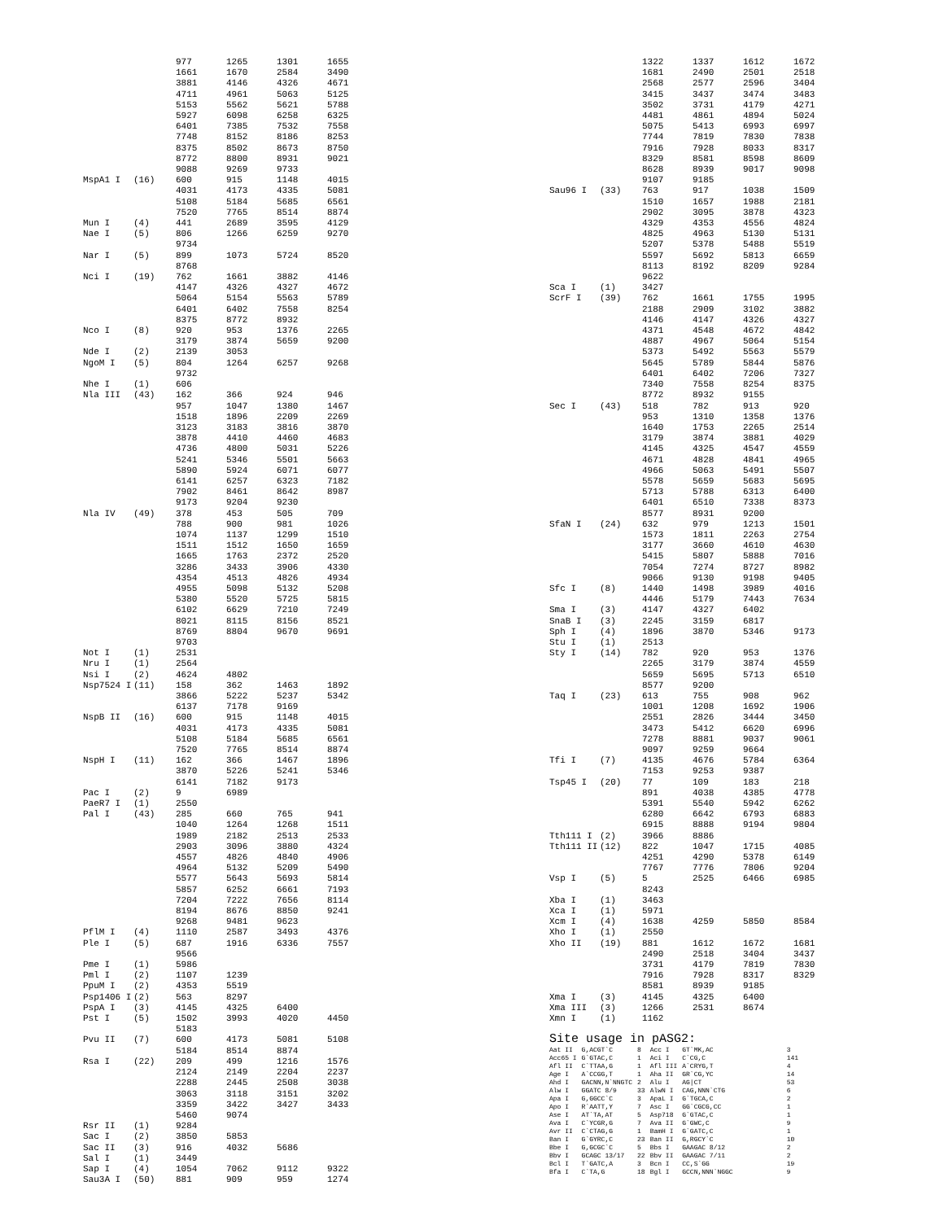| | | 977 | 1265 | 1301 | 1655 |
| | | 1661 | 1670 | 2584 | 3490 |
| | | 3881 | 4146 | 4326 | 4671 |
| | | 4711 | 4961 | 5063 | 5125 |
| | | 5153 | 5562 | 5621 | 5788 |
| | | 5927 | 6098 | 6258 | 6325 |
| | | 6401 | 7385 | 7532 | 7558 |
| | | 7748 | 8152 | 8186 | 8253 |
| | | 8375 | 8502 | 8673 | 8750 |
| | | 8772 | 8800 | 8931 | 9021 |
| | | 9088 | 9269 | 9733 | |
| MspA1 I | (16) | 600 | 915 | 1148 | 4015 |
| | | 4031 | 4173 | 4335 | 5081 |
| | | 5108 | 5184 | 5685 | 6561 |
| | | 7520 | 7765 | 8514 | 8874 |
| Mun I | (4) | 441 | 2689 | 3595 | 4129 |
| Nae I | (5) | 806 | 1266 | 6259 | 9270 |
| | | 9734 | | | |
| Nar I | (5) | 899 | 1073 | 5724 | 8520 |
| | | 8768 | | | |
| Nci I | (19) | 762 | 1661 | 3882 | 4146 |
| | | 4147 | 4326 | 4327 | 4672 |
| | | 5064 | 5154 | 5563 | 5789 |
| | | 6401 | 6402 | 7558 | 8254 |
| | | 8375 | 8772 | 8932 | |
| Nco I | (8) | 920 | 953 | 1376 | 2265 |
| | | 3179 | 3874 | 5659 | 9200 |
| Nde I | (2) | 2139 | 3053 | | |
| NgoM I | (5) | 804 | 1264 | 6257 | 9268 |
| | | 9732 | | | |
| Nhe I | (1) | 606 | | | |
| Nla III | (43) | 162 | 366 | 924 | 946 |
| | | 957 | 1047 | 1380 | 1467 |
| | | 1518 | 1896 | 2209 | 2269 |
| | | 3123 | 3183 | 3816 | 3870 |
| | | 3878 | 4410 | 4460 | 4683 |
| | | 4736 | 4800 | 5031 | 5226 |
| | | 5241 | 5346 | 5501 | 5663 |
| | | 5890 | 5924 | 6071 | 6077 |
| | | 6141 | 6257 | 6323 | 7182 |
| | | 7902 | 8461 | 8642 | 8987 |
| | | 9173 | 9204 | 9230 | |
| Nla IV | (49) | 378 | 453 | 505 | 709 |
| | | 788 | 900 | 981 | 1026 |
| | | 1074 | 1137 | 1299 | 1510 |
| | | 1511 | 1512 | 1650 | 1659 |
| | | 1665 | 1763 | 2372 | 2520 |
| | | 3286 | 3433 | 3906 | 4330 |
| | | 4354 | 4513 | 4826 | 4934 |
| | | 4955 | 5098 | 5132 | 5208 |
| | | 5380 | 5520 | 5725 | 5815 |
| | | 6102 | 6629 | 7210 | 7249 |
| | | 8021 | 8115 | 8156 | 8521 |
| | | 8769 | 8804 | 9670 | 9691 |
| | | 9703 | | | |
| Not I | (1) | 2531 | | | |
| Nru I | (1) | 2564 | | | |
| Nsi I | (2) | 4624 | 4802 | | |
| Nsp7524 I | (11) | 158 | 362 | 1463 | 1892 |
| | | 3866 | 5222 | 5237 | 5342 |
| | | 6137 | 7178 | 9169 | |
| NspB II | (16) | 600 | 915 | 1148 | 4015 |
| | | 4031 | 4173 | 4335 | 5081 |
| | | 5108 | 5184 | 5685 | 6561 |
| | | 7520 | 7765 | 8514 | 8874 |
| NspH I | (11) | 162 | 366 | 1467 | 1896 |
| | | 3870 | 5226 | 5241 | 5346 |
| | | 6141 | 7182 | 9173 | |
| Pac I | (2) | 9 | 6989 | | |
| PaeR7 I | (1) | 2550 | | | |
| Pal I | (43) | 285 | 660 | 765 | 941 |
| | | 1040 | 1264 | 1268 | 1511 |
| | | 1989 | 2182 | 2513 | 2533 |
| | | 2903 | 3096 | 3880 | 4324 |
| | | 4557 | 4826 | 4840 | 4906 |
| | | 4964 | 5132 | 5209 | 5490 |
| | | 5577 | 5643 | 5693 | 5814 |
| | | 5857 | 6252 | 6661 | 7193 |
| | | 7204 | 7222 | 7656 | 8114 |
| | | 8194 | 8676 | 8850 | 9241 |
| | | 9268 | 9481 | 9623 | |
| PflM I | (4) | 1110 | 2587 | 3493 | 4376 |
| Ple I | (5) | 687 | 1916 | 6336 | 7557 |
| | | 9566 | | | |
| Pme I | (1) | 5986 | | | |
| Pml I | (2) | 1107 | 1239 | | |
| PpuM I | (2) | 4353 | 5519 | | |
| Psp1406 I | (2) | 563 | 8297 | | |
| PspA I | (3) | 4145 | 4325 | 6400 | |
| Pst I | (5) | 1502 | 3993 | 4020 | 4450 |
| | | 5183 | | | |
| Pvu II | (7) | 600 | 4173 | 5081 | 5108 |
| | | 5184 | 8514 | 8874 | |
| Rsa I | (22) | 209 | 499 | 1216 | 1576 |
| | | 2124 | 2149 | 2204 | 2237 |
| | | 2288 | 2445 | 2508 | 3038 |
| | | 3063 | 3118 | 3151 | 3202 |
| | | 3359 | 3422 | 3427 | 3433 |
| | | 5460 | 9074 | | |
| Rsr II | (1) | 9284 | | | |
| Sac I | (2) | 3850 | 5853 | | |
| Sac II | (3) | 916 | 4032 | 5686 | |
| Sal I | (1) | 3449 | | | |
| Sap I | (4) | 1054 | 7062 | 9112 | 9322 |
| Sau3A I | (50) | 881 | 909 | 959 | 1274 |
| | | 1322 | 1337 | 1612 | 1672 |
| | | 1681 | 2490 | 2501 | 2518 |
| | | 2568 | 2577 | 2596 | 3404 |
| | | 3415 | 3437 | 3474 | 3483 |
| | | 3502 | 3731 | 4179 | 4271 |
| | | 4481 | 4861 | 4894 | 5024 |
| | | 5075 | 5413 | 6993 | 6997 |
| | | 7744 | 7819 | 7830 | 7838 |
| | | 7916 | 7928 | 8033 | 8317 |
| | | 8329 | 8581 | 8598 | 8609 |
| | | 8628 | 8939 | 9017 | 9098 |
| | | 9107 | 9185 | | |
| Sau96 I | (33) | 763 | 917 | 1038 | 1509 |
| | | 1510 | 1657 | 1988 | 2181 |
| | | 2902 | 3095 | 3878 | 4323 |
| | | 4329 | 4353 | 4556 | 4824 |
| | | 4825 | 4963 | 5130 | 5131 |
| | | 5207 | 5378 | 5488 | 5519 |
| | | 5597 | 5692 | 5813 | 6659 |
| | | 8113 | 8192 | 8209 | 9284 |
| | | 9622 | | | |
| Sca I | (1) | 3427 | | | |
| ScrF I | (39) | 762 | 1661 | 1755 | 1995 |
| | | 2188 | 2909 | 3102 | 3882 |
| | | 4146 | 4147 | 4326 | 4327 |
| | | 4371 | 4548 | 4672 | 4842 |
| | | 4887 | 4967 | 5064 | 5154 |
| | | 5373 | 5492 | 5563 | 5579 |
| | | 5645 | 5789 | 5844 | 5876 |
| | | 6401 | 6402 | 7206 | 7327 |
| | | 7340 | 7558 | 8254 | 8375 |
| | | 8772 | 8932 | 9155 | |
| Sec I | (43) | 518 | 782 | 913 | 920 |
| | | 953 | 1310 | 1358 | 1376 |
| | | 1640 | 1753 | 2265 | 2514 |
| | | 3179 | 3874 | 3881 | 4029 |
| | | 4145 | 4325 | 4547 | 4559 |
| | | 4671 | 4828 | 4841 | 4965 |
| | | 4966 | 5063 | 5491 | 5507 |
| | | 5578 | 5659 | 5683 | 5695 |
| | | 5713 | 5788 | 6313 | 6400 |
| | | 6401 | 6510 | 7338 | 8373 |
| | | 8577 | 8931 | 9200 | |
| SfaN I | (24) | 632 | 979 | 1213 | 1501 |
| | | 1573 | 1811 | 2263 | 2754 |
| | | 3177 | 3660 | 4610 | 4630 |
| | | 5415 | 5807 | 5888 | 7016 |
| | | 7054 | 7274 | 8727 | 8982 |
| | | 9066 | 9130 | 9198 | 9405 |
| Sfc I | (8) | 1440 | 1498 | 3989 | 4016 |
| | | 4446 | 5179 | 7443 | 7634 |
| Sma I | (3) | 4147 | 4327 | 6402 | |
| SnaB I | (3) | 2245 | 3159 | 6817 | |
| Sph I | (4) | 1896 | 3870 | 5346 | 9173 |
| Stu I | (1) | 2513 | | | |
| Sty I | (14) | 782 | 920 | 953 | 1376 |
| | | 2265 | 3179 | 3874 | 4559 |
| | | 5659 | 5695 | 5713 | 6510 |
| | | 8577 | 9200 | | |
| Taq I | (23) | 613 | 755 | 908 | 962 |
| | | 1001 | 1208 | 1692 | 1906 |
| | | 2551 | 2826 | 3444 | 3450 |
| | | 3473 | 5412 | 6620 | 6996 |
| | | 7278 | 8881 | 9037 | 9061 |
| | | 9097 | 9259 | 9664 | |
| Tfi I | (7) | 4135 | 4676 | 5784 | 6364 |
| | | 7153 | 9253 | 9387 | |
| Tsp45 I | (20) | 77 | 109 | 183 | 218 |
| | | 891 | 4038 | 4385 | 4778 |
| | | 5391 | 5540 | 5942 | 6262 |
| | | 6280 | 6642 | 6793 | 6883 |
| | | 6915 | 8888 | 9194 | 9804 |
| Tth111 I | (2) | 3966 | 8886 | | |
| Tth111 II | (12) | 822 | 1047 | 1715 | 4085 |
| | | 4251 | 4290 | 5378 | 6149 |
| | | 7767 | 7776 | 7806 | 9204 |
| Vsp I | (5) | 5 | 2525 | 6466 | 6985 |
| | | 8243 | | | |
| Xba I | (1) | 3463 | | | |
| Xca I | (1) | 5971 | | | |
| Xcm I | (4) | 1638 | 4259 | 5850 | 8584 |
| Xho I | (1) | 2550 | | | |
| Xho II | (19) | 881 | 1612 | 1672 | 1681 |
| | | 2490 | 2518 | 3404 | 3437 |
| | | 3731 | 4179 | 7819 | 7830 |
| | | 7916 | 7928 | 8317 | 8329 |
| | | 8581 | 8939 | 9185 | |
| Xma I | (3) | 4145 | 4325 | 6400 | |
| Xma III | (3) | 1266 | 2531 | 8674 | |
| Xmn I | (1) | 1162 | | | |
Site usage in pASG2:
| Aat II | G,ACGT`C | 8 | Acc I | GT`MK,AC | 3 |
| Acc65 I | G`GTAC,C | 1 | Aci I | C`CG,C | 141 |
| Afl II | C`TTAA,G | 1 | Afl III | A`CRYG,T | 4 |
| Age I | A`CCGG,T | 1 | Aha II | GR`CG,YC | 14 |
| Ahd I | GACNN,N`NNGTC | 2 | Alu I | AG/CT | 53 |
| Alw I | GGATC 8/9 | 33 | AlwN I | CAG,NNN`CTG | 6 |
| Apa I | G,GGCC`C | 3 | ApaL I | G`TGCA,C | 2 |
| Apo I | R`AATT,Y | 7 | Asc I | GG`CGCG,CC | 1 |
| Ase I | AT`TA,AT | 5 | Asp718 | G`GTAC,C | 1 |
| Ava I | C`YCGR,G | 7 | Ava II | G`GWC,C | 9 |
| Avr II | C`CTAG,G | 1 | BamH I | G`GATC,C | 1 |
| Ban I | G`GYRC,C | 23 | Ban II | G,RGCY`C | 10 |
| Bbe I | G,GCGC`C | 5 | Bbs I | GAAGAC 8/12 | 2 |
| Bbv I | GCAGC 13/17 | 22 | Bbv II | GAAGAC 7/11 | 2 |
| Bcl I | T`GATC,A | 3 | Bcn I | CC,S`GG | 19 |
| Bfa I | C`TA,G | 18 | Bgl I | GCCN,NNN`NGGC | 9 |